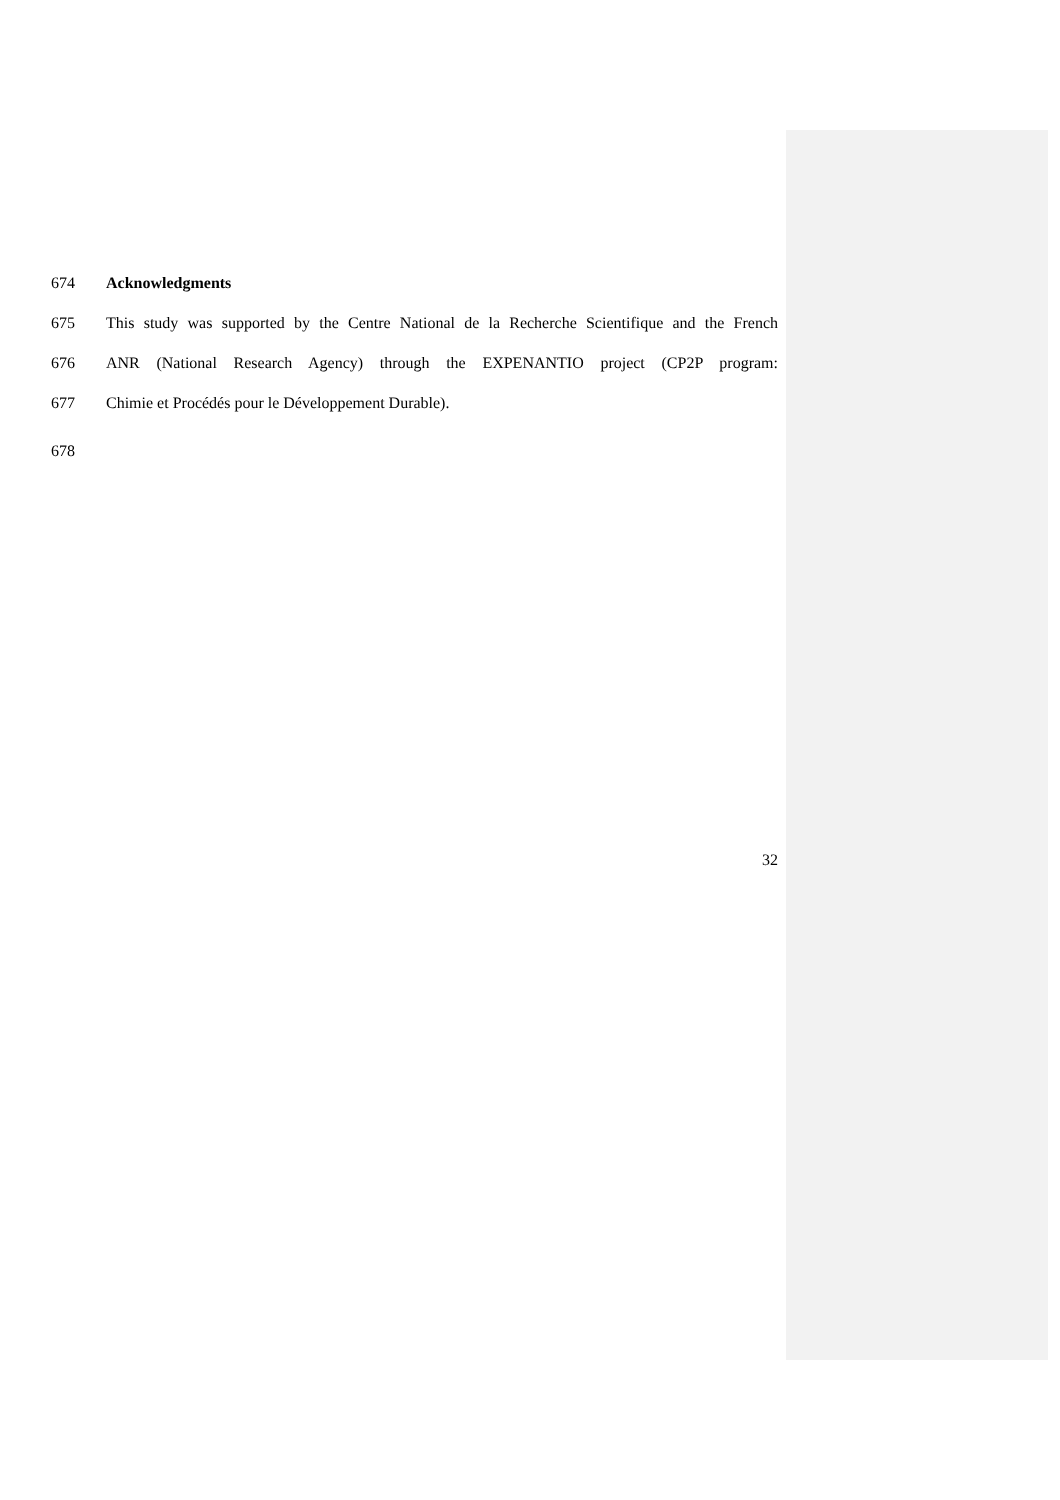674 Acknowledgments
675 This study was supported by the Centre National de la Recherche Scientifique and the French
676 ANR (National Research Agency) through the EXPENANTIO project (CP2P program:
677 Chimie et Procédés pour le Développement Durable).
678
32